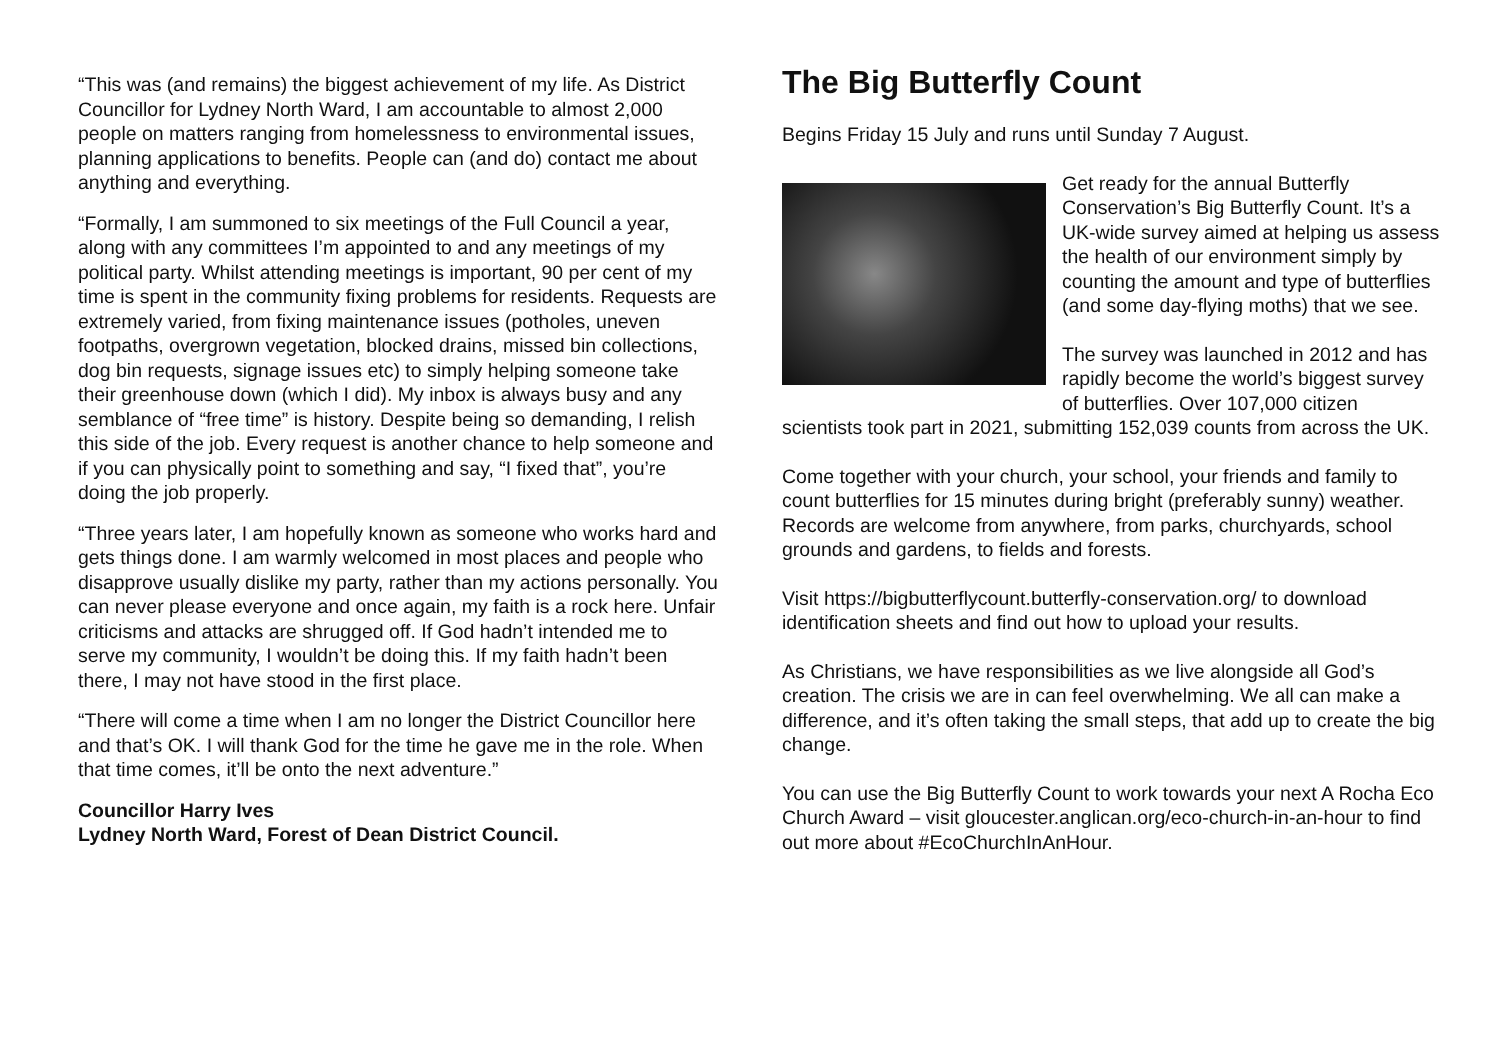“This was (and remains) the biggest achievement of my life. As District Councillor for Lydney North Ward, I am accountable to almost 2,000 people on matters ranging from homelessness to environmental issues, planning applications to benefits. People can (and do) contact me about anything and everything.
“Formally, I am summoned to six meetings of the Full Council a year, along with any committees I’m appointed to and any meetings of my political party. Whilst attending meetings is important, 90 per cent of my time is spent in the community fixing problems for residents. Requests are extremely varied, from fixing maintenance issues (potholes, uneven footpaths, overgrown vegetation, blocked drains, missed bin collections, dog bin requests, signage issues etc) to simply helping someone take their greenhouse down (which I did). My inbox is always busy and any semblance of “free time” is history. Despite being so demanding, I relish this side of the job. Every request is another chance to help someone and if you can physically point to something and say, “I fixed that”, you’re doing the job properly.
“Three years later, I am hopefully known as someone who works hard and gets things done. I am warmly welcomed in most places and people who disapprove usually dislike my party, rather than my actions personally. You can never please everyone and once again, my faith is a rock here. Unfair criticisms and attacks are shrugged off. If God hadn’t intended me to serve my community, I wouldn’t be doing this. If my faith hadn’t been there, I may not have stood in the first place.
“There will come a time when I am no longer the District Councillor here and that’s OK. I will thank God for the time he gave me in the role. When that time comes, it’ll be onto the next adventure.”
Councillor Harry Ives
Lydney North Ward, Forest of Dean District Council.
The Big Butterfly Count
Begins Friday 15 July and runs until Sunday 7 August.
Get ready for the annual Butterfly Conservation’s Big Butterfly Count. It’s a UK-wide survey aimed at helping us assess the health of our environment simply by counting the amount and type of butterflies (and some day-flying moths) that we see.
The survey was launched in 2012 and has rapidly become the world’s biggest survey of butterflies. Over 107,000 citizen scientists took part in 2021, submitting 152,039 counts from across the UK.
Come together with your church, your school, your friends and family to count butterflies for 15 minutes during bright (preferably sunny) weather. Records are welcome from anywhere, from parks, churchyards, school grounds and gardens, to fields and forests.
Visit https://bigbutterflycount.butterfly-conservation.org/ to download identification sheets and find out how to upload your results.
As Christians, we have responsibilities as we live alongside all God’s creation. The crisis we are in can feel overwhelming. We all can make a difference, and it’s often taking the small steps, that add up to create the big change.
You can use the Big Butterfly Count to work towards your next A Rocha Eco Church Award – visit gloucester.anglican.org/eco-church-in-an-hour to find out more about #EcoChurchInAnHour.